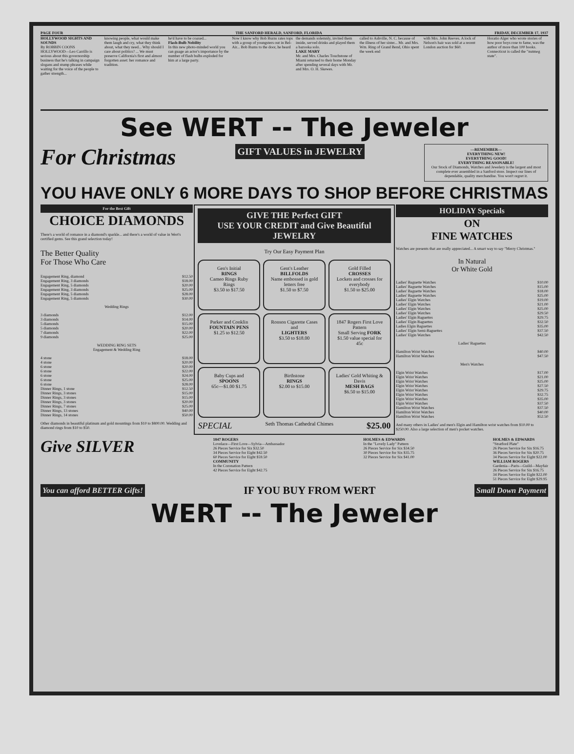PAGE FOUR THE SANFORD HERALD, SANFORD, FLORIDA FRIDAY, DECEMBER 17, 1937
HOLLYWOOD SIGHTS AND SOUNDS
By ROBBIN COONS
HOLLYWOOD—Leo Carrillo is serious about this governorship business that he's talking in campaign slogans and stump phrases while waiting for the voice of the people to gather strength...
knowing people, what would make them laugh and cry, what they think about, what they need... Why should I care about politics? ... We must preserve California's first and almost forgotten asset: her romance and tradition.
he'd have to be coaxed...
Flash-Bulb Nobility
In this new photo-minded world you can guage an actor's importance by the number of flash bulbs exploded for him at a large party.
Now I know why Bob Burns rates tops with a group of youngsters out in Bel-Air... Bob Burns to the door, he heard
the demands solemnly, invited them inside, served drinks and played them a bazooka solo.
LAKE MARY
Mr. and Mrs. Charles Touchstone of Miami returned to their home Monday after spending several days with Mr. and Mrs. O. H. Skewes.
called to Ashville, N. C. because of the illness of her sister... Mr. and Mrs. Wm. Ring of Grand Bend, Ohio spent the week end
with Mrs. John Reeves. A lock of Nelson's hair was sold at a recent London auction for $60.
Horatio Alger who wrote stories of how poor boys rose to fame, was the author of more than 100 books. Connecticut is called the "nutmeg state".
See WERT -- The Jeweler
For Christmas
GIFT VALUES in JEWELRY
—REMEMBER—
EVERYTHING NEW!
EVERYTHING GOOD!
EVERYTHING REASONABLE!
Our Stock of Diamonds, Watches and Jewelery is the largest and most complete ever assembled in a Sanford store. Inspect our lines of dependable, quality merchandise. You won't regret it.
YOU HAVE ONLY 6 MORE DAYS TO SHOP BEFORE CHRISTMAS
For the Best Gift
CHOICE DIAMONDS
There's a world of romance in a diamond's sparkle... and there's a world of value in Wert's certified gems. See this grand selection today!
The Better Quality
For Those Who Care
| Engagement Ring, diamond | $12.50 |
| Engagement Ring, 3 diamonds | $18.00 |
| Engagement Ring, 5 diamonds | $20.00 |
| Engagement Ring, 3 diamonds | $25.00 |
| Engagement Ring, 5 diamonds | $28.00 |
| Engagement Ring, 5 diamonds | $30.00 |
Wedding Rings
| 3 diamonds | $12.00 |
| 3 diamonds | $14.00 |
| 5 diamonds | $15.00 |
| 5 diamonds | $20.00 |
| 7 diamonds | $22.00 |
| 9 diamonds | $25.00 |
WEDDING RING SETS
Engagement & Wedding Ring
| 4 stone | $18.00 |
| 4 stone | $20.00 |
| 6 stone | $20.00 |
| 6 stone | $22.00 |
| 6 stone | $24.00 |
| 6 stone | $25.00 |
| 6 stone | $28.00 |
| Dinner Rings, 1 stone | $12.50 |
| Dinner Rings, 3 stones | $15.00 |
| Dinner Rings, 3 stones | $15.00 |
| Dinner Rings, 3 stones | $20.00 |
| Dinner Rings, 7 stones | $25.00 |
| Dinner Rings, 13 stones | $40.00 |
| Dinner Rings, 14 stones | $50.00 |
Other diamonds in beautiful platinum and gold mountings from $10 to $800.00. Wedding and diamond rings from $10 to $50.
GIVE THE Perfect GIFT
USE YOUR CREDIT and Give Beautiful JEWELRY
Try Our Easy Payment Plan
Gen's Initial
RINGS
Cameo Rings Ruby Rings
$3.50 to $17.50
Gent's Leather
BILLFOLDS
Name embossed in gold letters free
$1.50 to $7.50
Gold Filled
CROSSES
Lockets and crosses for everybody
$1.50 to $25.00
Parker and Conklin
FOUNTAIN PENS
$1.25 to $12.50
Ronson Cigarette Cases and
LIGHTERS
$3.50 to $18.00
1847 Rogers First Love Pattern
Small Serving FORK
$1.50 value special for 45c
Baby Cups and
SPOONS
65c—$1.00 $1.75
Birthstone
RINGS
$2.00 to $15.00
Ladies' Gold Whiting & Davis
MESH BAGS
$6.50 to $15.00
SPECIAL Seth Thomas Cathedral Chimes $25.00
HOLIDAY Specials
ON
FINE WATCHES
Watches are presents that are really appreciated... A smart way to say "Merry Christmas."
In Natural
Or White Gold
| Ladies' Baguette Watches | $10.00 |
| Ladies' Baguette Watches | $15.00 |
| Ladies' Baguette Watches | $18.00 |
| Ladies' Baguette Watches | $25.00 |
| Ladies' Elgin Watches | $19.00 |
| Ladies' Elgin Watches | $21.00 |
| Ladies' Elgin Watches | $25.00 |
| Ladies' Elgin Watches | $29.50 |
| Ladies' Elgin Baguettes | $29.75 |
| Ladies' Elgin Baguettes | $32.50 |
| Ladies Elgin Baguettes | $35.00 |
| Ladies' Elgin Semi-Baguettes | $37.50 |
| Ladies' Elgin Watches | $42.50 |
Ladies' Baguettes
| Hamilton Wrist Watches | $40.00 |
| Hamilton Wrist Watches | $47.50 |
Men's Watches
| Elgin Wrist Watches | $17.00 |
| Elgin Wrist Watches | $21.00 |
| Elgin Wrist Watches | $25.00 |
| Elgin Wrist Watches | $27.50 |
| Elgin Wrist Watches | $29.75 |
| Elgin Wrist Watches | $32.75 |
| Elgin Wrist Watches | $35.00 |
| Elgin Wrist Watches | $37.50 |
| Hamilton Wrist Watches | $37.50 |
| Hamilton Wrist Watches | $40.00 |
| Hamilton Wrist Watches | $52.50 |
And many others in Ladies' and men's Elgin and Hamilton wrist watches from $10.00 to $250.00. Also a large selection of men's pocket watches.
Give SILVER
1847 ROGERS
Lovelace—First Love—Sylvia—Ambassador
26 Pieces Service for Six $32.50
34 Pieces Service for Eight $42.50
60 Pieces Service for Eight $59.50
COMMUNITY
In the Coronation Pattern
42 Pieces Service for Eight $42.75
HOLMES & EDWARDS
In the "Lovely Lady" Pattern
26 Pieces Service for Six $34.50
30 Pieces Service for Six $35.75
32 Pieces Service for Six $41.00
HOLMES & EDWARDS
"Stratford Plate"
26 Pieces Service for Six $16.75
36 Pieces Service for Six $20.75
34 Pieces Service for Eight $22.00
WILLIAM ROGERS
Gardenia—Paris—Guild—Mayfair
26 Pieces Service for Six $16.75
34 Pieces Service for Eight $22.00
51 Pieces Service for Eight $29.95
You can afford BETTER Gifts! IF YOU BUY FROM WERT Small Down Payment
WERT -- The Jeweler